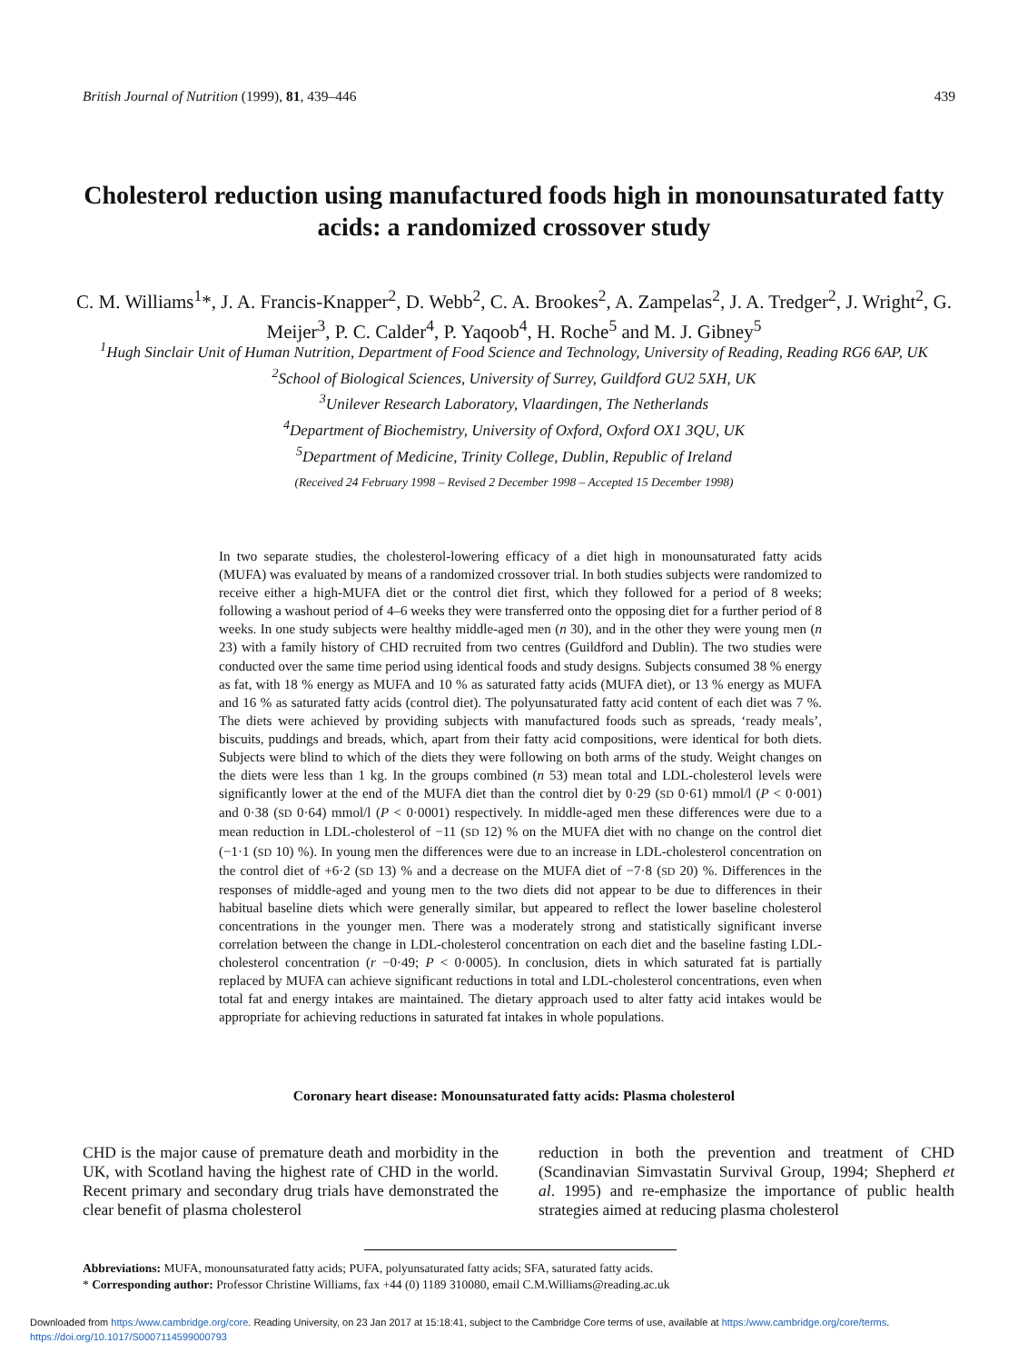British Journal of Nutrition (1999), 81, 439–446 439
Cholesterol reduction using manufactured foods high in monounsaturated fatty acids: a randomized crossover study
C. M. Williams<sup>1</sup>*, J. A. Francis-Knapper<sup>2</sup>, D. Webb<sup>2</sup>, C. A. Brookes<sup>2</sup>, A. Zampelas<sup>2</sup>, J. A. Tredger<sup>2</sup>, J. Wright<sup>2</sup>, G. Meijer<sup>3</sup>, P. C. Calder<sup>4</sup>, P. Yaqoob<sup>4</sup>, H. Roche<sup>5</sup> and M. J. Gibney<sup>5</sup>
<sup>1</sup> Hugh Sinclair Unit of Human Nutrition, Department of Food Science and Technology, University of Reading, Reading RG6 6AP, UK
<sup>2</sup> School of Biological Sciences, University of Surrey, Guildford GU2 5XH, UK
<sup>3</sup> Unilever Research Laboratory, Vlaardingen, The Netherlands
<sup>4</sup> Department of Biochemistry, University of Oxford, Oxford OX1 3QU, UK
<sup>5</sup> Department of Medicine, Trinity College, Dublin, Republic of Ireland
(Received 24 February 1998 – Revised 2 December 1998 – Accepted 15 December 1998)
In two separate studies, the cholesterol-lowering efficacy of a diet high in monounsaturated fatty acids (MUFA) was evaluated by means of a randomized crossover trial. In both studies subjects were randomized to receive either a high-MUFA diet or the control diet first, which they followed for a period of 8 weeks; following a washout period of 4–6 weeks they were transferred onto the opposing diet for a further period of 8 weeks. In one study subjects were healthy middle-aged men (n 30), and in the other they were young men (n 23) with a family history of CHD recruited from two centres (Guildford and Dublin). The two studies were conducted over the same time period using identical foods and study designs. Subjects consumed 38 % energy as fat, with 18 % energy as MUFA and 10 % as saturated fatty acids (MUFA diet), or 13 % energy as MUFA and 16 % as saturated fatty acids (control diet). The polyunsaturated fatty acid content of each diet was 7 %. The diets were achieved by providing subjects with manufactured foods such as spreads, ‘ready meals’, biscuits, puddings and breads, which, apart from their fatty acid compositions, were identical for both diets. Subjects were blind to which of the diets they were following on both arms of the study. Weight changes on the diets were less than 1 kg. In the groups combined (n 53) mean total and LDL-cholesterol levels were significantly lower at the end of the MUFA diet than the control diet by 0·29 (SD 0·61) mmol/l (P < 0·001) and 0·38 (SD 0·64) mmol/l (P < 0·0001) respectively. In middle-aged men these differences were due to a mean reduction in LDL-cholesterol of −11 (SD 12) % on the MUFA diet with no change on the control diet (−1·1 (SD 10) %). In young men the differences were due to an increase in LDL-cholesterol concentration on the control diet of +6·2 (SD 13) % and a decrease on the MUFA diet of −7·8 (SD 20) %. Differences in the responses of middle-aged and young men to the two diets did not appear to be due to differences in their habitual baseline diets which were generally similar, but appeared to reflect the lower baseline cholesterol concentrations in the younger men. There was a moderately strong and statistically significant inverse correlation between the change in LDL-cholesterol concentration on each diet and the baseline fasting LDL-cholesterol concentration (r −0·49; P < 0·0005). In conclusion, diets in which saturated fat is partially replaced by MUFA can achieve significant reductions in total and LDL-cholesterol concentrations, even when total fat and energy intakes are maintained. The dietary approach used to alter fatty acid intakes would be appropriate for achieving reductions in saturated fat intakes in whole populations.
Coronary heart disease: Monounsaturated fatty acids: Plasma cholesterol
CHD is the major cause of premature death and morbidity in the UK, with Scotland having the highest rate of CHD in the world. Recent primary and secondary drug trials have demonstrated the clear benefit of plasma cholesterol
reduction in both the prevention and treatment of CHD (Scandinavian Simvastatin Survival Group, 1994; Shepherd et al. 1995) and re-emphasize the importance of public health strategies aimed at reducing plasma cholesterol
Abbreviations: MUFA, monounsaturated fatty acids; PUFA, polyunsaturated fatty acids; SFA, saturated fatty acids.
* Corresponding author: Professor Christine Williams, fax +44 (0) 1189 310080, email C.M.Williams@reading.ac.uk
Downloaded from https:/www.cambridge.org/core. Reading University, on 23 Jan 2017 at 15:18:41, subject to the Cambridge Core terms of use, available at https:/www.cambridge.org/core/terms.
https://doi.org/10.1017/S0007114599000793